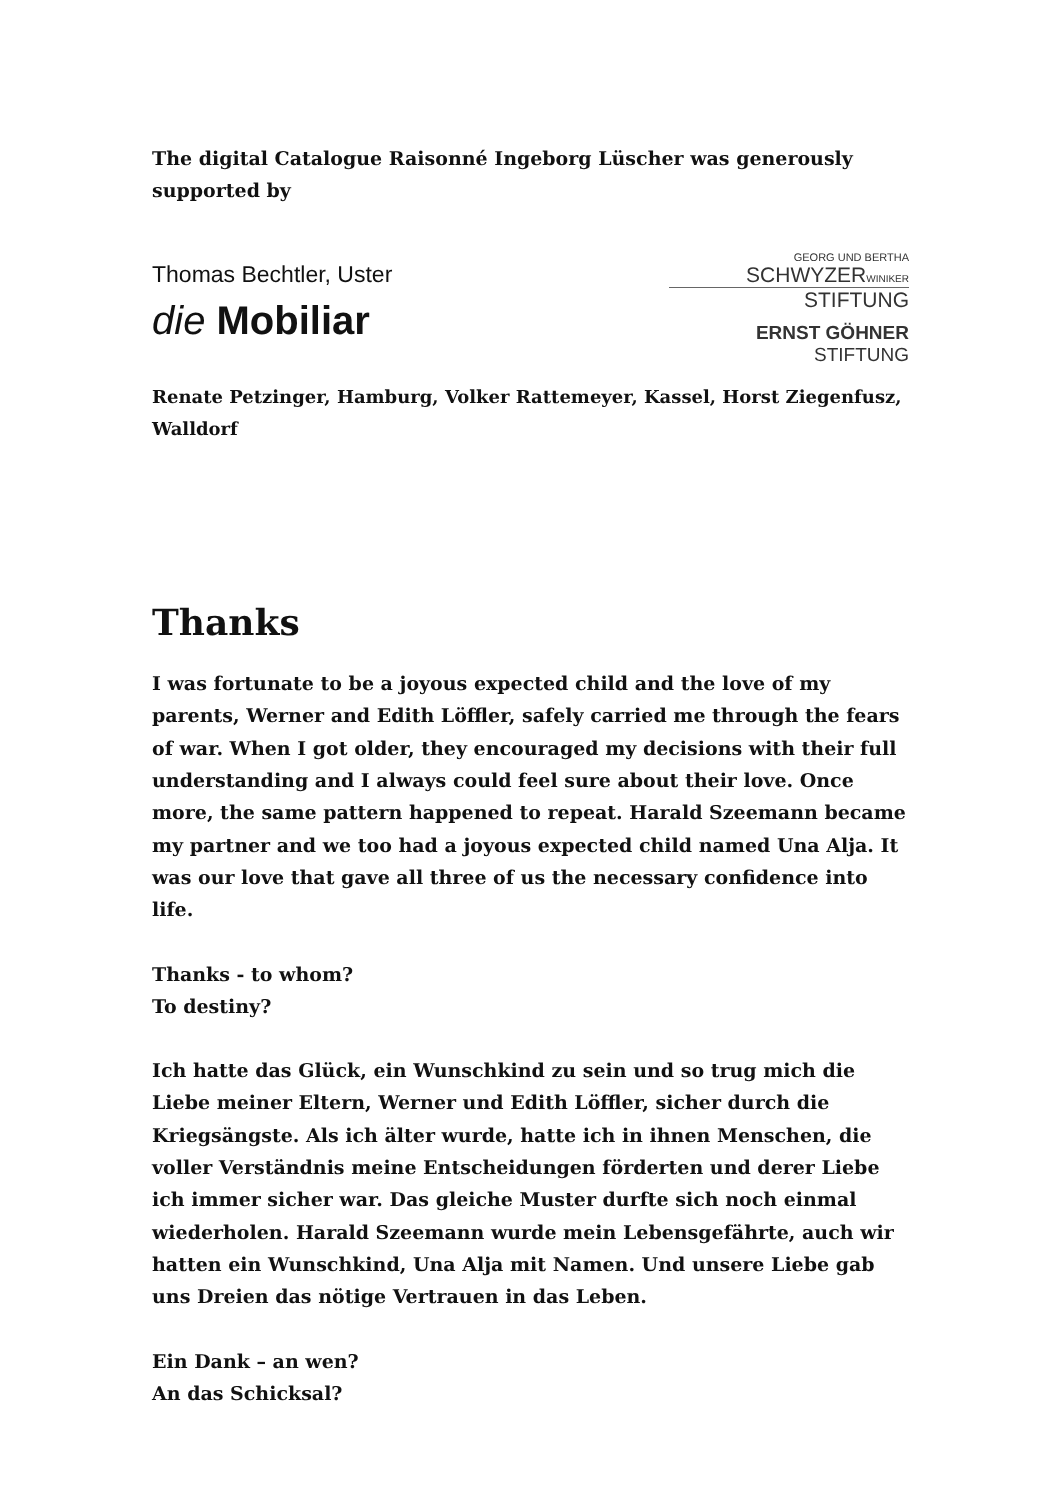The digital Catalogue Raisonné Ingeborg Lüscher was generously supported by
Thomas Bechtler, Uster
die Mobiliar
GEORG UND BERTHA
SCHWYZERWINIKER
STIFTUNG
ERNST GÖHNER STIFTUNG
Renate Petzinger, Hamburg, Volker Rattemeyer, Kassel, Horst Ziegenfusz, Walldorf
Thanks
I was fortunate to be a joyous expected child and the love of my parents, Werner and Edith Löffler, safely carried me through the fears of war. When I got older, they encouraged my decisions with their full understanding and I always could feel sure about their love. Once more, the same pattern happened to repeat. Harald Szeemann became my partner and we too had a joyous expected child named Una Alja. It was our love that gave all three of us the necessary confidence into life.
Thanks - to whom?
To destiny?
Ich hatte das Glück, ein Wunschkind zu sein und so trug mich die Liebe meiner Eltern, Werner und Edith Löffler, sicher durch die Kriegsängste. Als ich älter wurde, hatte ich in ihnen Menschen, die voller Verständnis meine Entscheidungen förderten und derer Liebe ich immer sicher war. Das gleiche Muster durfte sich noch einmal wiederholen. Harald Szeemann wurde mein Lebensgefährte, auch wir hatten ein Wunschkind, Una Alja mit Namen. Und unsere Liebe gab uns Dreien das nötige Vertrauen in das Leben.
Ein Dank – an wen?
An das Schicksal?